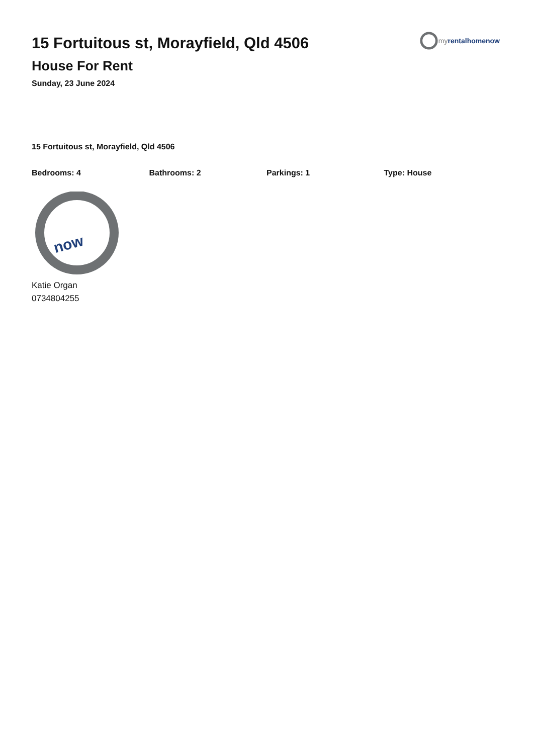my rentalhomenow
15 Fortuitous st, Morayfield, Qld 4506
House For Rent
Sunday, 23 June 2024
15 Fortuitous st, Morayfield, Qld 4506
Bedrooms: 4 Bathrooms: 2 Parkings: 1 Type: House
now
Katie Organ
0734804255